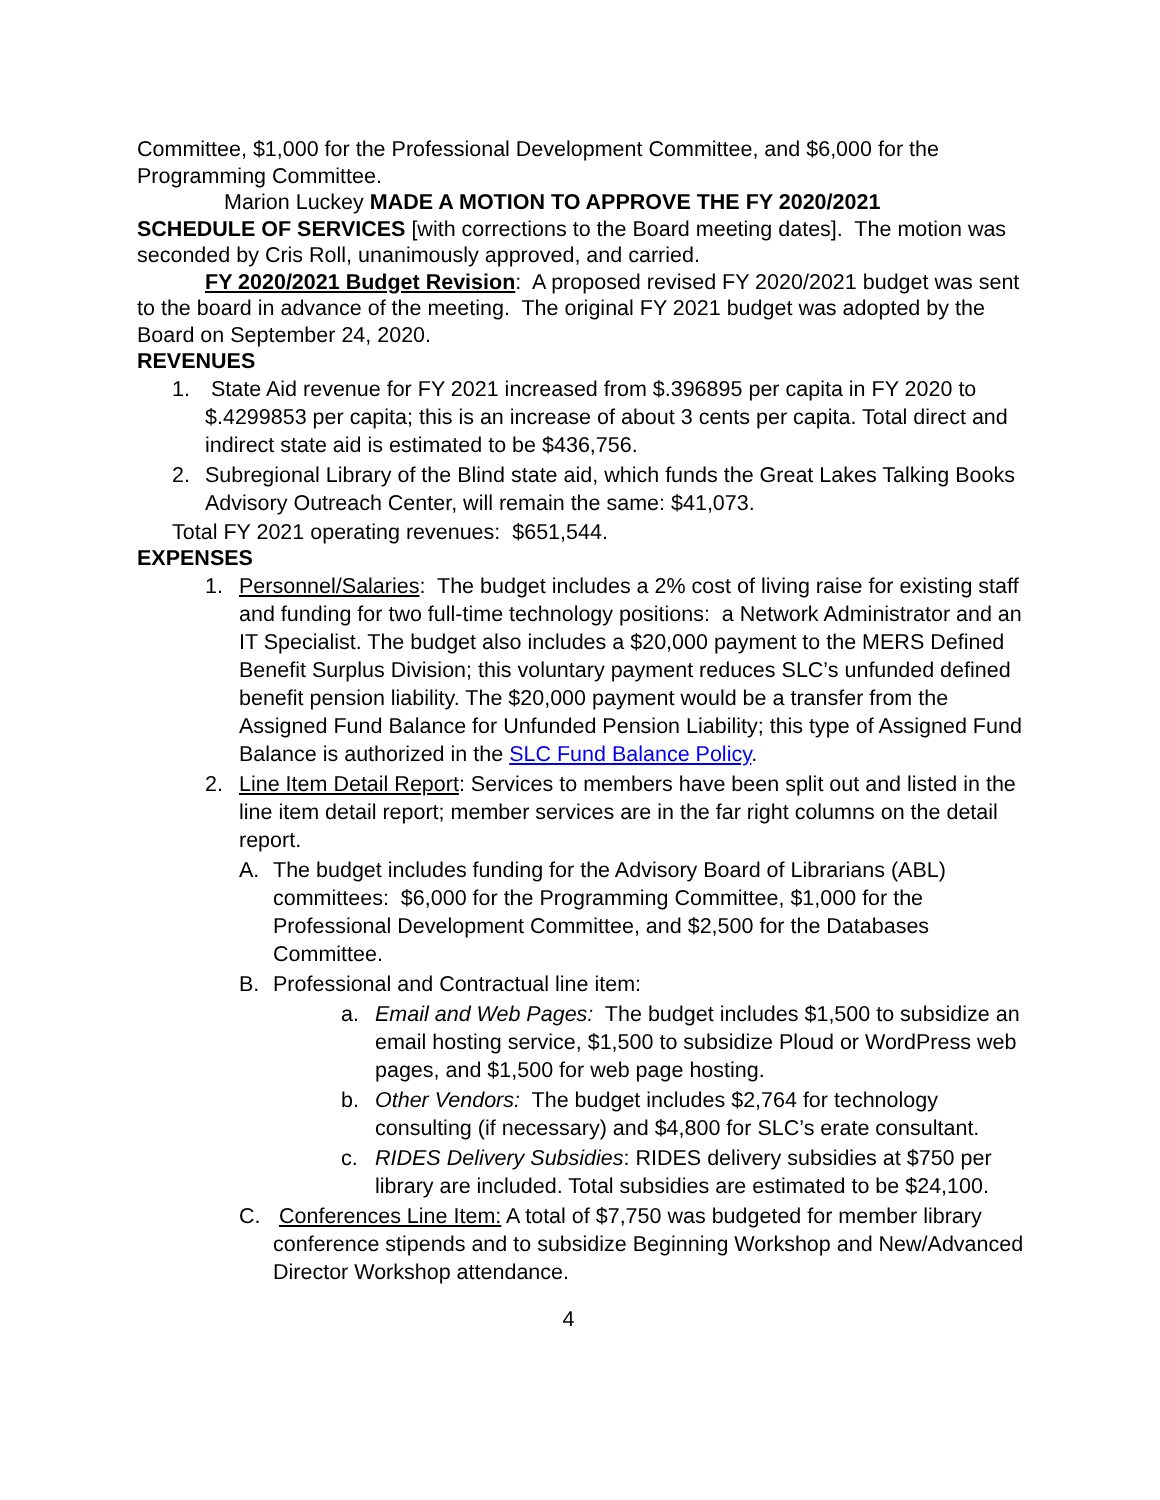Committee, $1,000 for the Professional Development Committee, and $6,000 for the Programming Committee.
Marion Luckey MADE A MOTION TO APPROVE THE FY 2020/2021
SCHEDULE OF SERVICES [with corrections to the Board meeting dates]. The motion was seconded by Cris Roll, unanimously approved, and carried.
FY 2020/2021 Budget Revision: A proposed revised FY 2020/2021 budget was sent to the board in advance of the meeting. The original FY 2021 budget was adopted by the Board on September 24, 2020.
REVENUES
1. State Aid revenue for FY 2021 increased from $.396895 per capita in FY 2020 to $.4299853 per capita; this is an increase of about 3 cents per capita. Total direct and indirect state aid is estimated to be $436,756.
2. Subregional Library of the Blind state aid, which funds the Great Lakes Talking Books Advisory Outreach Center, will remain the same: $41,073.
Total FY 2021 operating revenues: $651,544.
EXPENSES
1. Personnel/Salaries: The budget includes a 2% cost of living raise for existing staff and funding for two full-time technology positions: a Network Administrator and an IT Specialist. The budget also includes a $20,000 payment to the MERS Defined Benefit Surplus Division; this voluntary payment reduces SLC’s unfunded defined benefit pension liability. The $20,000 payment would be a transfer from the Assigned Fund Balance for Unfunded Pension Liability; this type of Assigned Fund Balance is authorized in the SLC Fund Balance Policy.
2. Line Item Detail Report: Services to members have been split out and listed in the line item detail report; member services are in the far right columns on the detail report.
A. The budget includes funding for the Advisory Board of Librarians (ABL) committees: $6,000 for the Programming Committee, $1,000 for the Professional Development Committee, and $2,500 for the Databases Committee.
B. Professional and Contractual line item:
a. Email and Web Pages: The budget includes $1,500 to subsidize an email hosting service, $1,500 to subsidize Ploud or WordPress web pages, and $1,500 for web page hosting.
b. Other Vendors: The budget includes $2,764 for technology consulting (if necessary) and $4,800 for SLC’s erate consultant.
c. RIDES Delivery Subsidies: RIDES delivery subsidies at $750 per library are included. Total subsidies are estimated to be $24,100.
C. Conferences Line Item: A total of $7,750 was budgeted for member library conference stipends and to subsidize Beginning Workshop and New/Advanced Director Workshop attendance.
4